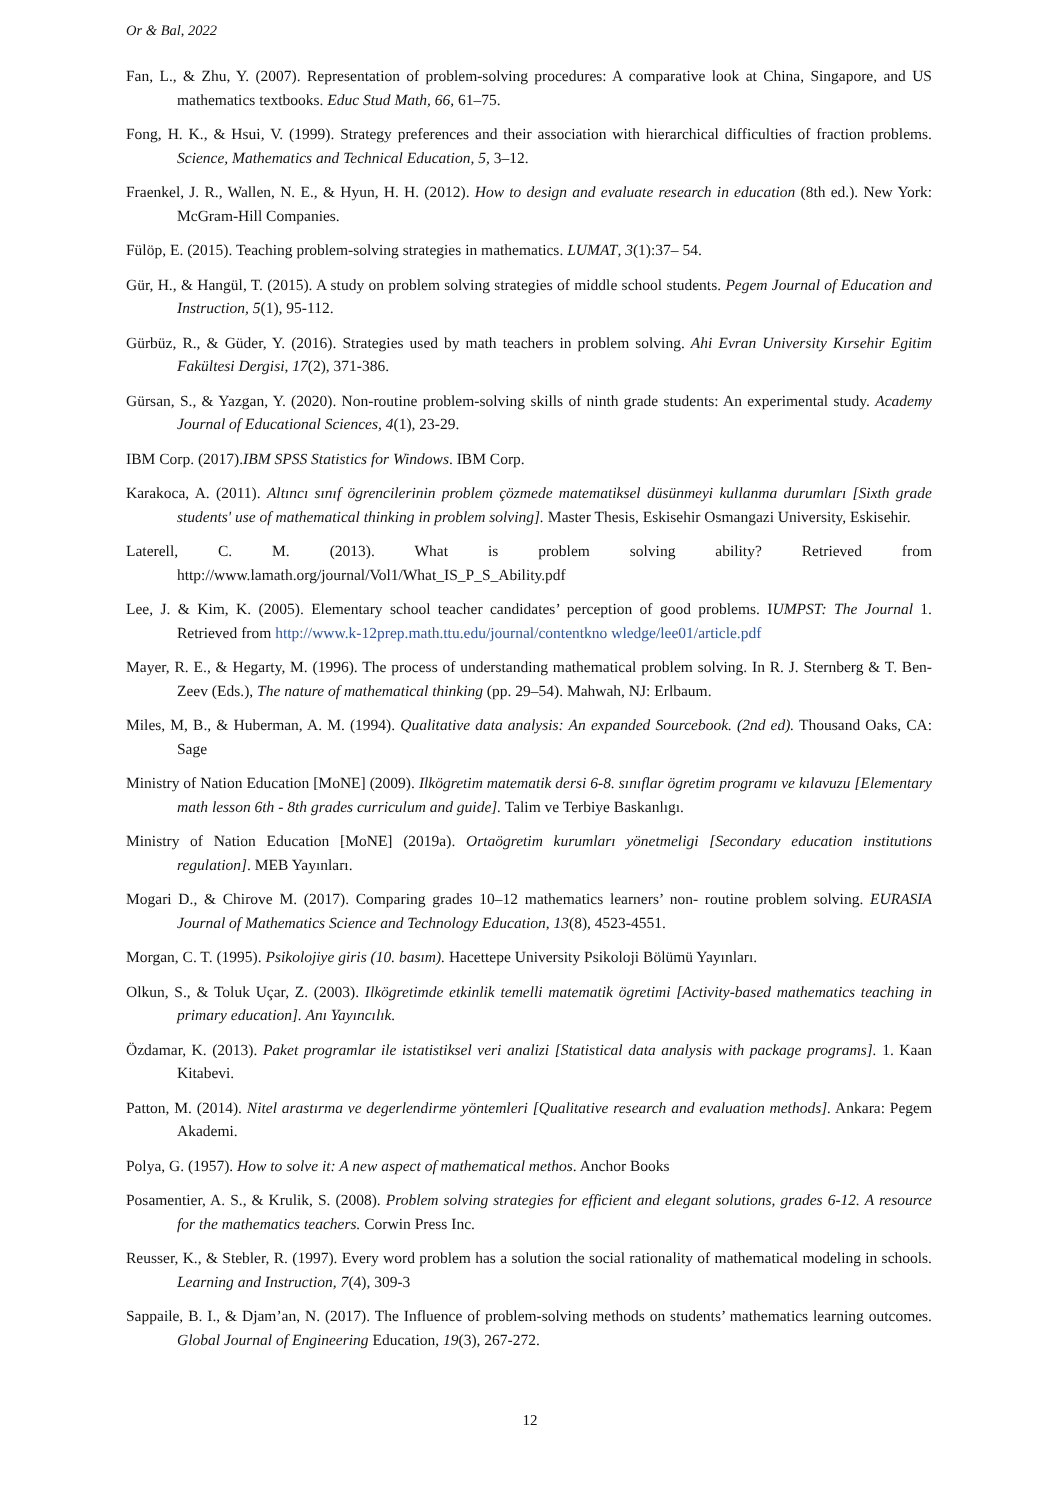Or & Bal, 2022
Fan, L., & Zhu, Y. (2007). Representation of problem-solving procedures: A comparative look at China, Singapore, and US mathematics textbooks. Educ Stud Math, 66, 61–75.
Fong, H. K., & Hsui, V. (1999). Strategy preferences and their association with hierarchical difficulties of fraction problems. Science, Mathematics and Technical Education, 5, 3–12.
Fraenkel, J. R., Wallen, N. E., & Hyun, H. H. (2012). How to design and evaluate research in education (8th ed.). New York: McGram-Hill Companies.
Fülöp, E. (2015). Teaching problem-solving strategies in mathematics. LUMAT, 3(1):37– 54.
Gür, H., & Hangül, T. (2015). A study on problem solving strategies of middle school students. Pegem Journal of Education and Instruction, 5(1), 95-112.
Gürbüz, R., & Güder, Y. (2016). Strategies used by math teachers in problem solving. Ahi Evran University Kırsehir Egitim Fakültesi Dergisi, 17(2), 371-386.
Gürsan, S., & Yazgan, Y. (2020). Non-routine problem-solving skills of ninth grade students: An experimental study. Academy Journal of Educational Sciences, 4(1), 23-29.
IBM Corp. (2017).IBM SPSS Statistics for Windows. IBM Corp.
Karakoca, A. (2011). Altıncı sınıf ögrencilerinin problem çözmede matematiksel düsünmeyi kullanma durumları [Sixth grade students' use of mathematical thinking in problem solving]. Master Thesis, Eskisehir Osmangazi University, Eskisehir.
Laterell, C. M. (2013). What is problem solving ability? Retrieved from http://www.lamath.org/journal/Vol1/What_IS_P_S_Ability.pdf
Lee, J. & Kim, K. (2005). Elementary school teacher candidates’ perception of good problems. IUMPST: The Journal 1. Retrieved from http://www.k-12prep.math.ttu.edu/journal/contentkno wledge/lee01/article.pdf
Mayer, R. E., & Hegarty, M. (1996). The process of understanding mathematical problem solving. In R. J. Sternberg & T. Ben-Zeev (Eds.), The nature of mathematical thinking (pp. 29–54). Mahwah, NJ: Erlbaum.
Miles, M, B., & Huberman, A. M. (1994). Qualitative data analysis: An expanded Sourcebook. (2nd ed). Thousand Oaks, CA: Sage
Ministry of Nation Education [MoNE] (2009). Ilkögretim matematik dersi 6-8. sınıflar ögretim programı ve kılavuzu [Elementary math lesson 6th - 8th grades curriculum and guide]. Talim ve Terbiye Baskanlıgı.
Ministry of Nation Education [MoNE] (2019a). Ortaögretim kurumları yönetmeligi [Secondary education institutions regulation]. MEB Yayınları.
Mogari D., & Chirove M. (2017). Comparing grades 10–12 mathematics learners’ non- routine problem solving. EURASIA Journal of Mathematics Science and Technology Education, 13(8), 4523-4551.
Morgan, C. T. (1995). Psikolojiye giris (10. basım). Hacettepe University Psikoloji Bölümü Yayınları.
Olkun, S., & Toluk Uçar, Z. (2003). Ilkögretimde etkinlik temelli matematik ögretimi [Activity-based mathematics teaching in primary education]. Anı Yayıncılık.
Özdamar, K. (2013). Paket programlar ile istatistiksel veri analizi [Statistical data analysis with package programs]. 1. Kaan Kitabevi.
Patton, M. (2014). Nitel arastırma ve degerlendirme yöntemleri [Qualitative research and evaluation methods]. Ankara: Pegem Akademi.
Polya, G. (1957). How to solve it: A new aspect of mathematical methos. Anchor Books
Posamentier, A. S., & Krulik, S. (2008). Problem solving strategies for efficient and elegant solutions, grades 6-12. A resource for the mathematics teachers. Corwin Press Inc.
Reusser, K., & Stebler, R. (1997). Every word problem has a solution the social rationality of mathematical modeling in schools. Learning and Instruction, 7(4), 309-3
Sappaile, B. I., & Djam’an, N. (2017). The Influence of problem-solving methods on students’ mathematics learning outcomes. Global Journal of Engineering Education, 19(3), 267-272.
12